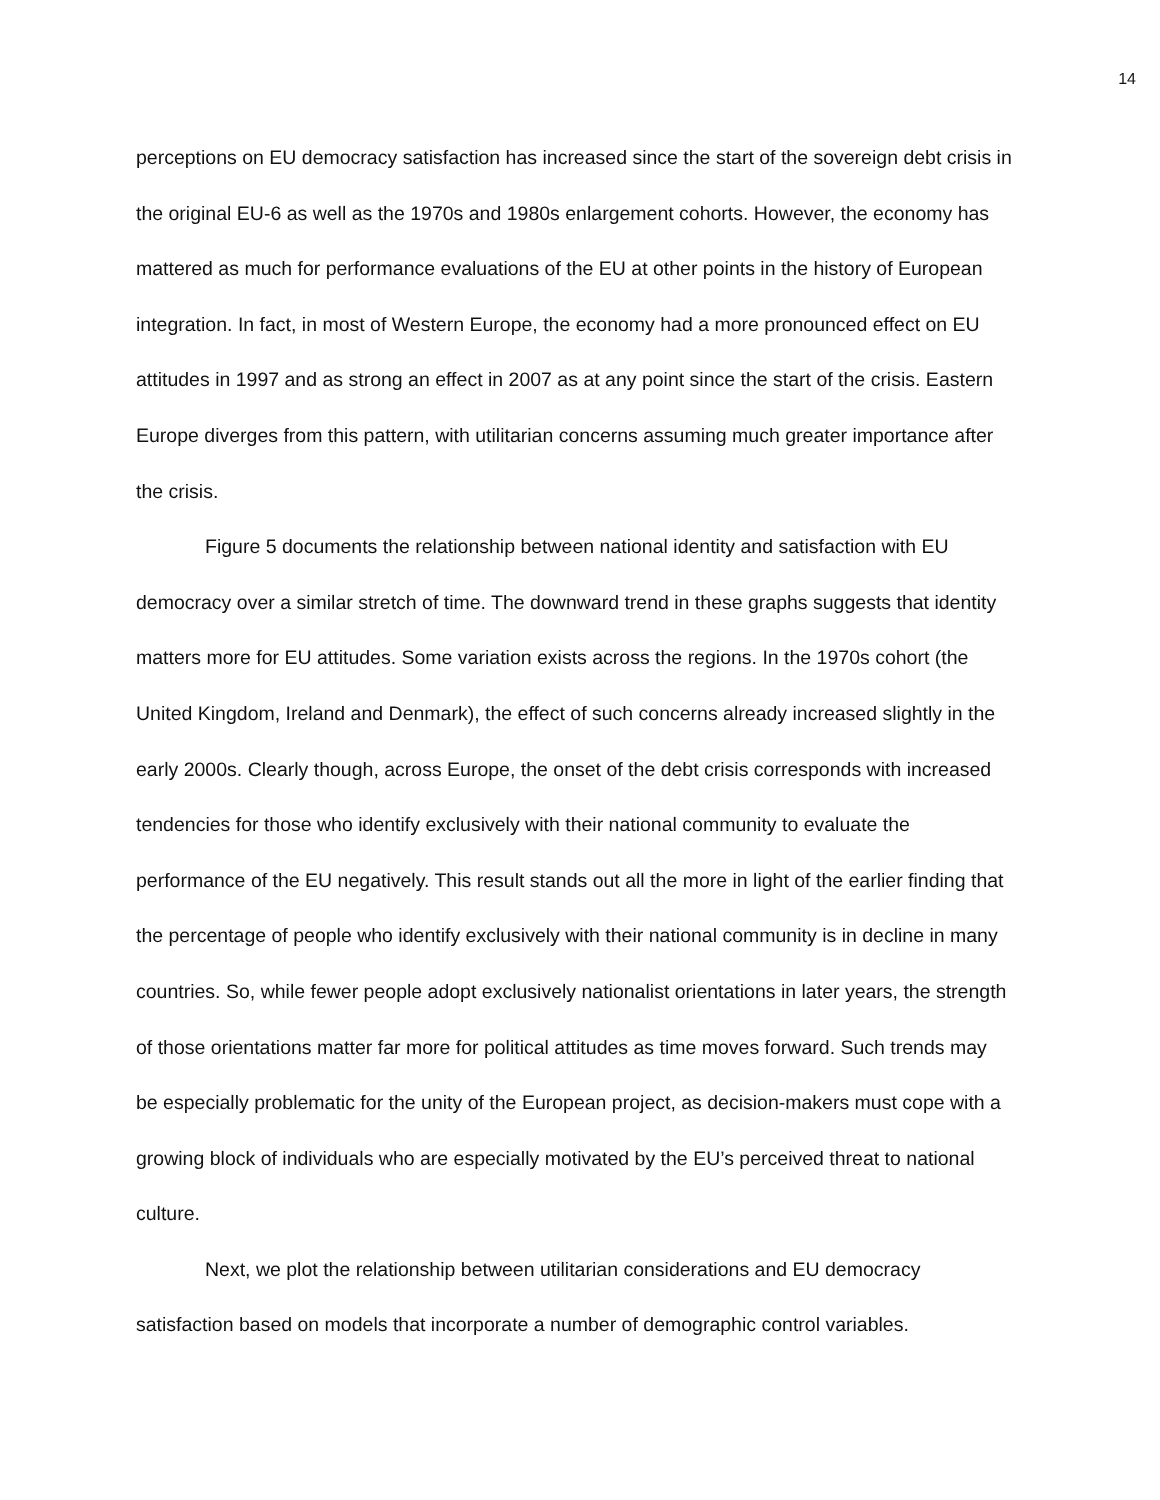14
perceptions on EU democracy satisfaction has increased since the start of the sovereign debt crisis in the original EU-6 as well as the 1970s and 1980s enlargement cohorts. However, the economy has mattered as much for performance evaluations of the EU at other points in the history of European integration. In fact, in most of Western Europe, the economy had a more pronounced effect on EU attitudes in 1997 and as strong an effect in 2007 as at any point since the start of the crisis. Eastern Europe diverges from this pattern, with utilitarian concerns assuming much greater importance after the crisis.
Figure 5 documents the relationship between national identity and satisfaction with EU democracy over a similar stretch of time. The downward trend in these graphs suggests that identity matters more for EU attitudes. Some variation exists across the regions. In the 1970s cohort (the United Kingdom, Ireland and Denmark), the effect of such concerns already increased slightly in the early 2000s. Clearly though, across Europe, the onset of the debt crisis corresponds with increased tendencies for those who identify exclusively with their national community to evaluate the performance of the EU negatively. This result stands out all the more in light of the earlier finding that the percentage of people who identify exclusively with their national community is in decline in many countries. So, while fewer people adopt exclusively nationalist orientations in later years, the strength of those orientations matter far more for political attitudes as time moves forward. Such trends may be especially problematic for the unity of the European project, as decision-makers must cope with a growing block of individuals who are especially motivated by the EU’s perceived threat to national culture.
Next, we plot the relationship between utilitarian considerations and EU democracy satisfaction based on models that incorporate a number of demographic control variables.